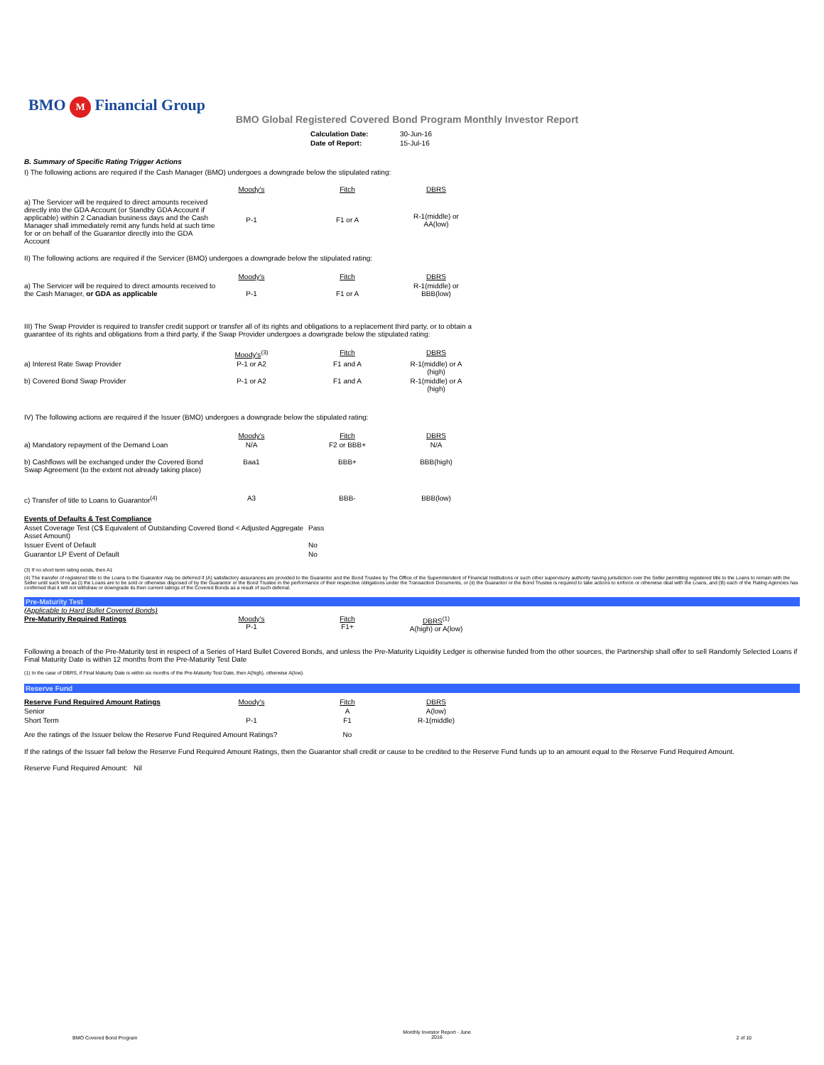BMO M Financial Group
BMO Global Registered Covered Bond Program Monthly Investor Report
| Calculation Date: | 30-Jun-16 |
| Date of Report: | 15-Jul-16 |
B. Summary of Specific Rating Trigger Actions
I) The following actions are required if the Cash Manager (BMO) undergoes a downgrade below the stipulated rating:
| | Moody's | Fitch | DBRS |
| a) The Servicer will be required to direct amounts received directly into the GDA Account (or Standby GDA Account if applicable) within 2 Canadian business days and the Cash Manager shall immediately remit any funds held at such time for or on behalf of the Guarantor directly into the GDA Account | P-1 | F1 or A | R-1(middle) or AA(low) |
II) The following actions are required if the Servicer (BMO) undergoes a downgrade below the stipulated rating:
| | Moody's | Fitch | DBRS |
| a) The Servicer will be required to direct amounts received to the Cash Manager, or GDA as applicable | P-1 | F1 or A | R-1(middle) or BBB(low) |
III) The Swap Provider is required to transfer credit support or transfer all of its rights and obligations to a replacement third party, or to obtain a
guarantee of its rights and obligations from a third party, if the Swap Provider undergoes a downgrade below the stipulated rating:
| | Moody's<sup>(3)</sup> | Fitch | DBRS |
| a) Interest Rate Swap Provider | P-1 or A2 | F1 and A | R-1(middle) or A (high) |
| b) Covered Bond Swap Provider | P-1 or A2 | F1 and A | R-1(middle) or A (high) |
IV) The following actions are required if the Issuer (BMO) undergoes a downgrade below the stipulated rating:
| | Moody's | Fitch | DBRS |
| a) Mandatory repayment of the Demand Loan | N/A | F2 or BBB+ | N/A |
| b) Cashflows will be exchanged under the Covered Bond Swap Agreement (to the extent not already taking place) | Baa1 | BBB+ | BBB(high) |
| c) Transfer of title to Loans to Guarantor<sup>(4)</sup> | A3 | BBB- | BBB(low) |
| Events of Defaults & Test Compliance | |
| Asset Coverage Test (C$ Equivalent of Outstanding Covered Bond < Adjusted Aggregate Asset Amount) | Pass |
| Issuer Event of Default | No |
| Guarantor LP Event of Default | No |
(3) If no short term rating exists, then A1
(4) The transfer of registered title to the Loans to the Guarantor may be deferred if (A) satisfactory assurances are provided to the Guarantor and the Bond Trustee by The Office of the Superintendent of Financial Institutions or such other supervisory authority having jurisdiction over the Seller permitting registered title to the Loans to remain with the Seller until such time as (i) the Loans are to be sold or otherwise disposed of by the Guarantor or the Bond Trustee in the performance of their respective obligations under the Transaction Documents, or (ii) the Guarantor or the Bond Trustee is required to take actions to enforce or otherwise deal with the Loans, and (B) each of the Rating Agencies has confirmed that it will not withdraw or downgrade its then current ratings of the Covered Bonds as a result of such deferral.
Pre-Maturity Test
(Applicable to Hard Bullet Covered Bonds)
| Pre-Maturity Required Ratings | Moody's P-1 | Fitch F1+ | DBRS<sup>(1)</sup> A(high) or A(low) |
Following a breach of the Pre-Maturity test in respect of a Series of Hard Bullet Covered Bonds, and unless the Pre-Maturity Liquidity Ledger is otherwise funded from the other sources, the Partnership shall offer to sell Randomly Selected Loans if Final Maturity Date is within 12 months from the Pre-Maturity Test Date
(1) In the case of DBRS, if Final Maturity Date is within six months of the Pre-Maturity Test Date, then A(high), otherwise A(low).
Reserve Fund
| Reserve Fund Required Amount Ratings | Moody's | Fitch | DBRS |
| Senior | | A | A(low) |
| Short Term | P-1 | F1 | R-1(middle) |
| Are the ratings of the Issuer below the Reserve Fund Required Amount Ratings? | | No | |
If the ratings of the Issuer fall below the Reserve Fund Required Amount Ratings, then the Guarantor shall credit or cause to be credited to the Reserve Fund funds up to an amount equal to the Reserve Fund Required Amount.
Reserve Fund Required Amount: Nil
BMO Covered Bond Program Monthly Investor Report - June
2016 2 of 10